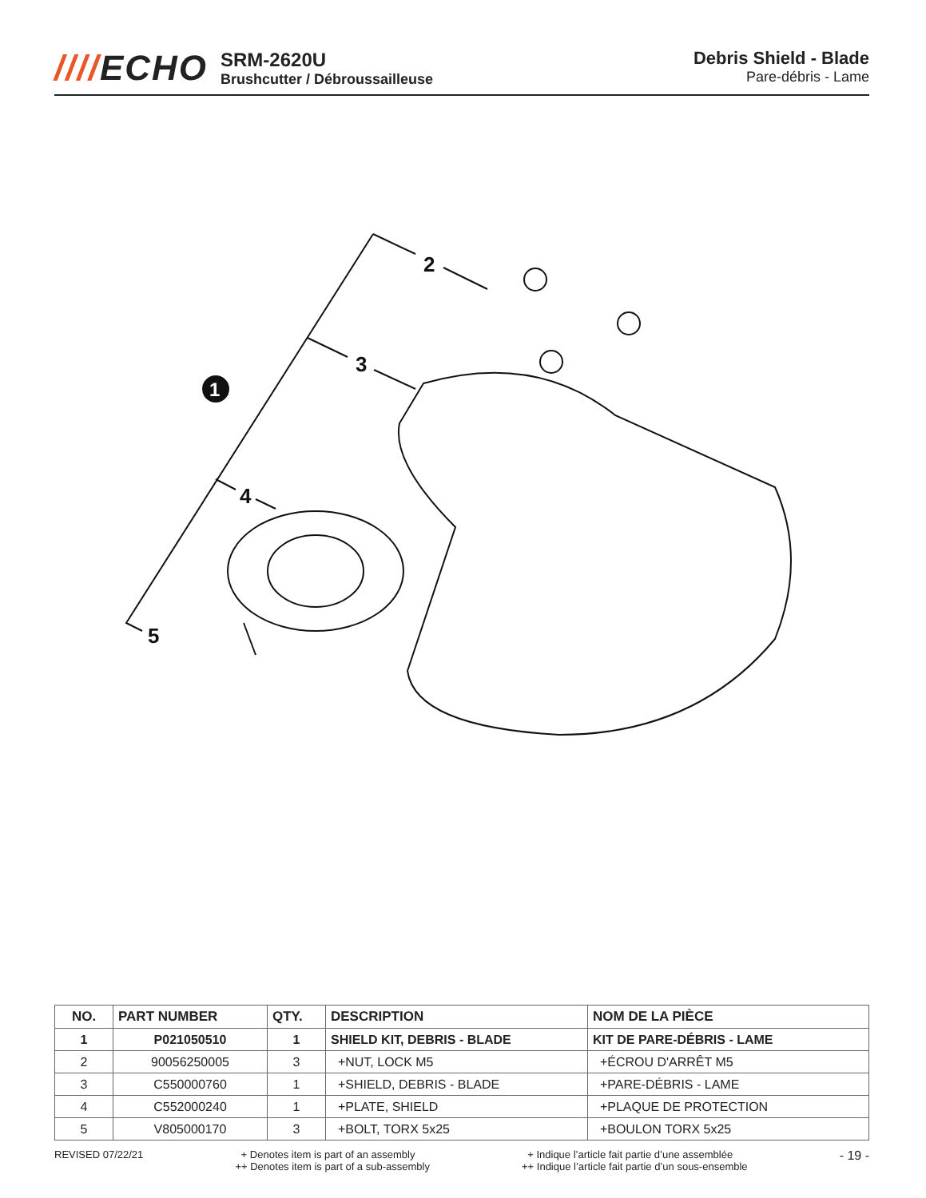////ECHO
SRM-2620U
Brushcutter / Débroussailleuse
Debris Shield - Blade
Pare-débris - Lame
2
3
1
4
5
| NO. | PART NUMBER | QTY. | DESCRIPTION | NOM DE LA PIÈCE |
| --- | --- | --- | --- | --- |
| 1 | P021050510 | 1 | SHIELD KIT, DEBRIS - BLADE | KIT DE PARE-DÉBRIS - LAME |
| 2 | 90056250005 | 3 | +NUT, LOCK M5 | +ÉCROU D'ARRÊT M5 |
| 3 | C550000760 | 1 | +SHIELD, DEBRIS - BLADE | +PARE-DÉBRIS - LAME |
| 4 | C552000240 | 1 | +PLATE, SHIELD | +PLAQUE DE PROTECTION |
| 5 | V805000170 | 3 | +BOLT, TORX 5x25 | +BOULON TORX 5x25 |
REVISED 07/22/21 + Denotes item is part of an assembly
++ Denotes item is part of a sub-assembly
+ Indique l’article fait partie d’une assemblée
++ Indique l’article fait partie d’un sous-ensemble
- 19 -